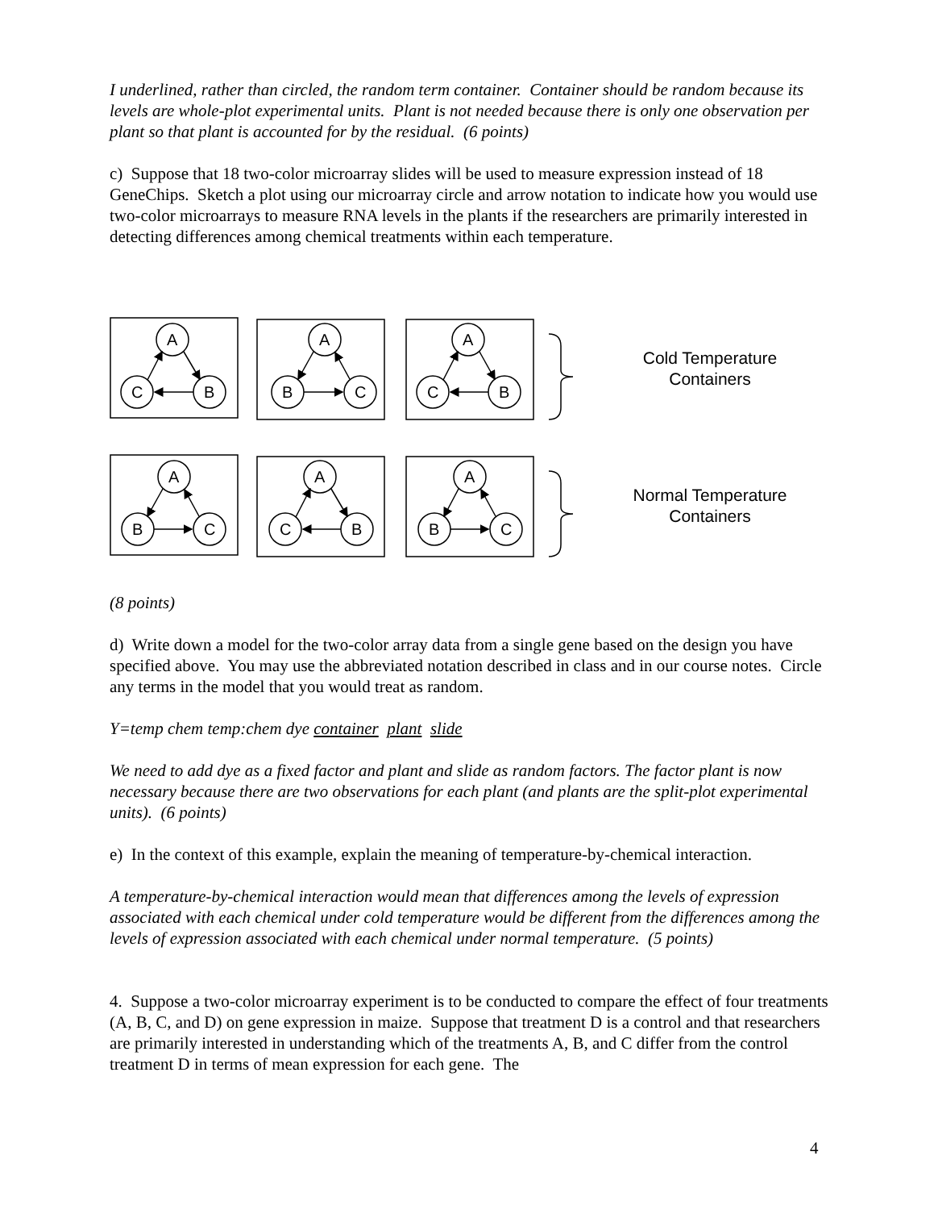I underlined, rather than circled, the random term container. Container should be random because its levels are whole-plot experimental units. Plant is not needed because there is only one observation per plant so that plant is accounted for by the residual. (6 points)
c) Suppose that 18 two-color microarray slides will be used to measure expression instead of 18 GeneChips. Sketch a plot using our microarray circle and arrow notation to indicate how you would use two-color microarrays to measure RNA levels in the plants if the researchers are primarily interested in detecting differences among chemical treatments within each temperature.
A
C
B
A
B
C
A
C
B
Cold Temperature
Containers
A
B
C
A
C
B
A
B
C
Normal Temperature
Containers
(8 points)
d) Write down a model for the two-color array data from a single gene based on the design you have specified above. You may use the abbreviated notation described in class and in our course notes. Circle any terms in the model that you would treat as random.
Y=temp chem temp:chem dye container plant slide
We need to add dye as a fixed factor and plant and slide as random factors. The factor plant is now necessary because there are two observations for each plant (and plants are the split-plot experimental units). (6 points)
e) In the context of this example, explain the meaning of temperature-by-chemical interaction.
A temperature-by-chemical interaction would mean that differences among the levels of expression associated with each chemical under cold temperature would be different from the differences among the levels of expression associated with each chemical under normal temperature. (5 points)
4. Suppose a two-color microarray experiment is to be conducted to compare the effect of four treatments (A, B, C, and D) on gene expression in maize. Suppose that treatment D is a control and that researchers are primarily interested in understanding which of the treatments A, B, and C differ from the control treatment D in terms of mean expression for each gene. The
4